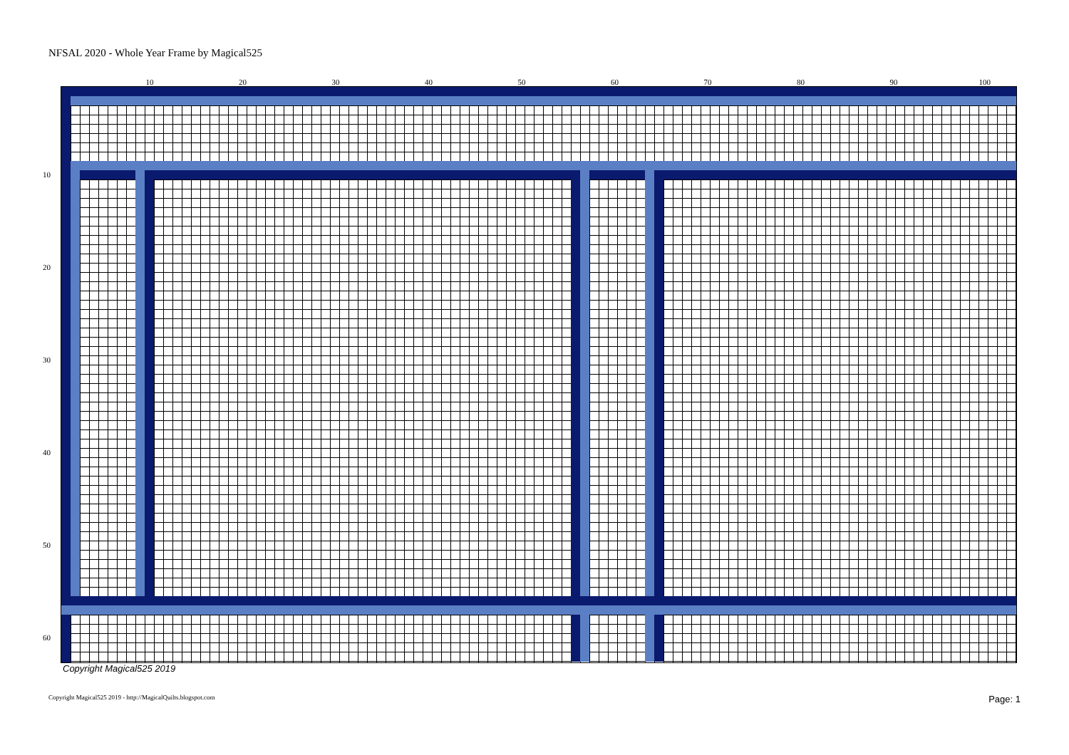NFSAL 2020 - Whole Year Frame by Magical525
10 20 30 40 50 60 70 80 90 100
10
20
30
40
50
60
Copyright Magical525 2019
Copyright Magical525 2019 - http://MagicalQuilts.blogspot.com Page: 1